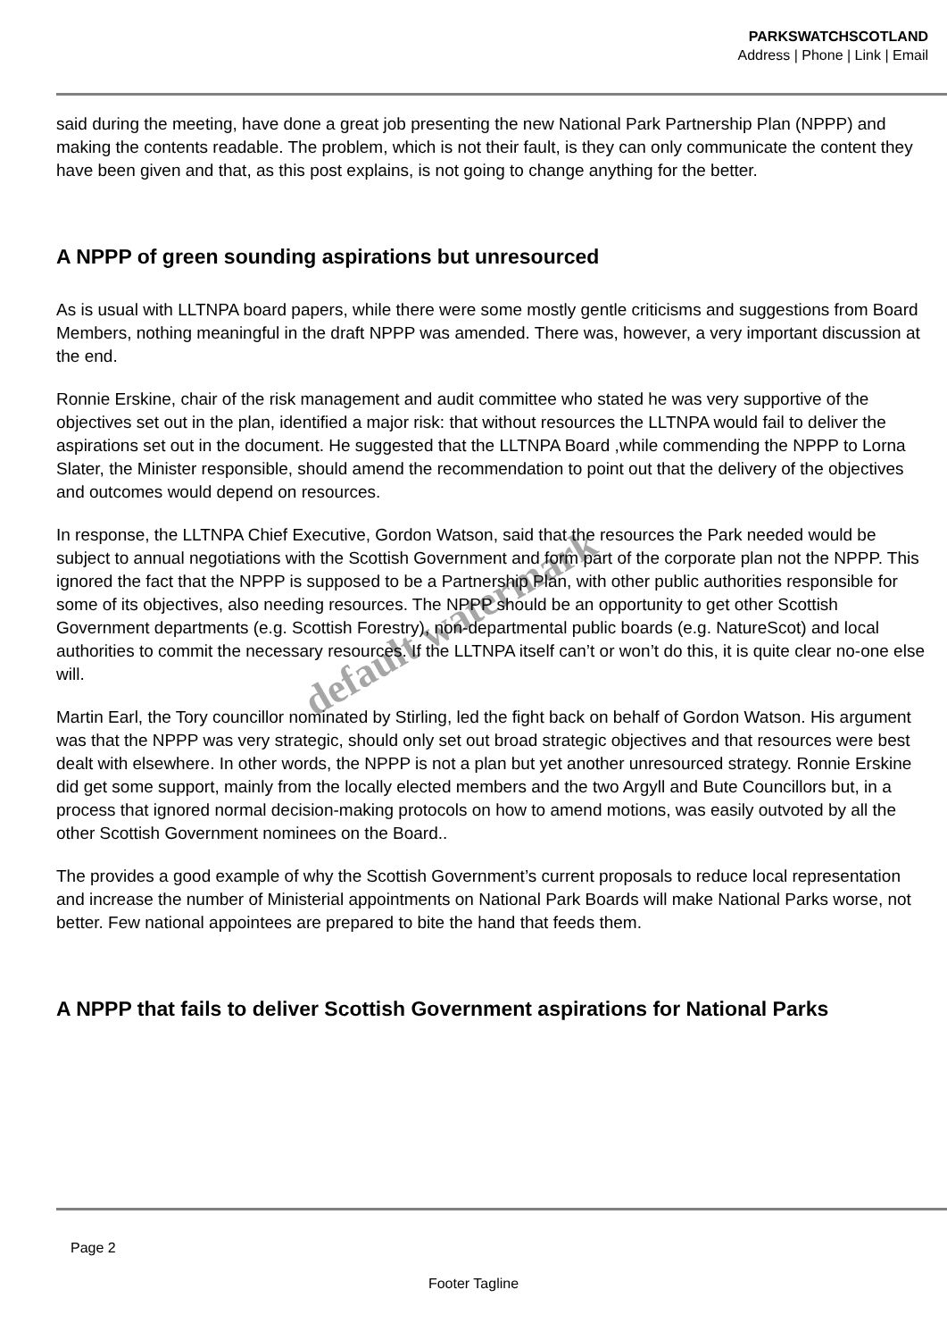PARKSWATCHSCOTLAND
Address | Phone | Link | Email
said during the meeting, have done a great job presenting the new National Park Partnership Plan (NPPP) and making the contents readable. The problem, which is not their fault, is they can only communicate the content they have been given and that, as this post explains, is not going to change anything for the better.
A NPPP of green sounding aspirations but unresourced
As is usual with LLTNPA board papers, while there were some mostly gentle criticisms and suggestions from Board Members, nothing meaningful in the draft NPPP was amended. There was, however, a very important discussion at the end.
Ronnie Erskine, chair of the risk management and audit committee who stated he was very supportive of the objectives set out in the plan, identified a major risk: that without resources the LLTNPA would fail to deliver the aspirations set out in the document. He suggested that the LLTNPA Board ,while commending the NPPP to Lorna Slater, the Minister responsible, should amend the recommendation to point out that the delivery of the objectives and outcomes would depend on resources.
In response, the LLTNPA Chief Executive, Gordon Watson, said that the resources the Park needed would be subject to annual negotiations with the Scottish Government and form part of the corporate plan not the NPPP. This ignored the fact that the NPPP is supposed to be a Partnership Plan, with other public authorities responsible for some of its objectives, also needing resources. The NPPP should be an opportunity to get other Scottish Government departments (e.g. Scottish Forestry), non-departmental public boards (e.g. NatureScot) and local authorities to commit the necessary resources. If the LLTNPA itself can’t or won’t do this, it is quite clear no-one else will.
Martin Earl, the Tory councillor nominated by Stirling, led the fight back on behalf of Gordon Watson. His argument was that the NPPP was very strategic, should only set out broad strategic objectives and that resources were best dealt with elsewhere. In other words, the NPPP is not a plan but yet another unresourced strategy. Ronnie Erskine did get some support, mainly from the locally elected members and the two Argyll and Bute Councillors but, in a process that ignored normal decision-making protocols on how to amend motions, was easily outvoted by all the other Scottish Government nominees on the Board..
The provides a good example of why the Scottish Government’s current proposals to reduce local representation and increase the number of Ministerial appointments on National Park Boards will make National Parks worse, not better. Few national appointees are prepared to bite the hand that feeds them.
A NPPP that fails to deliver Scottish Government aspirations for National Parks
default watermark
Page 2
Footer Tagline